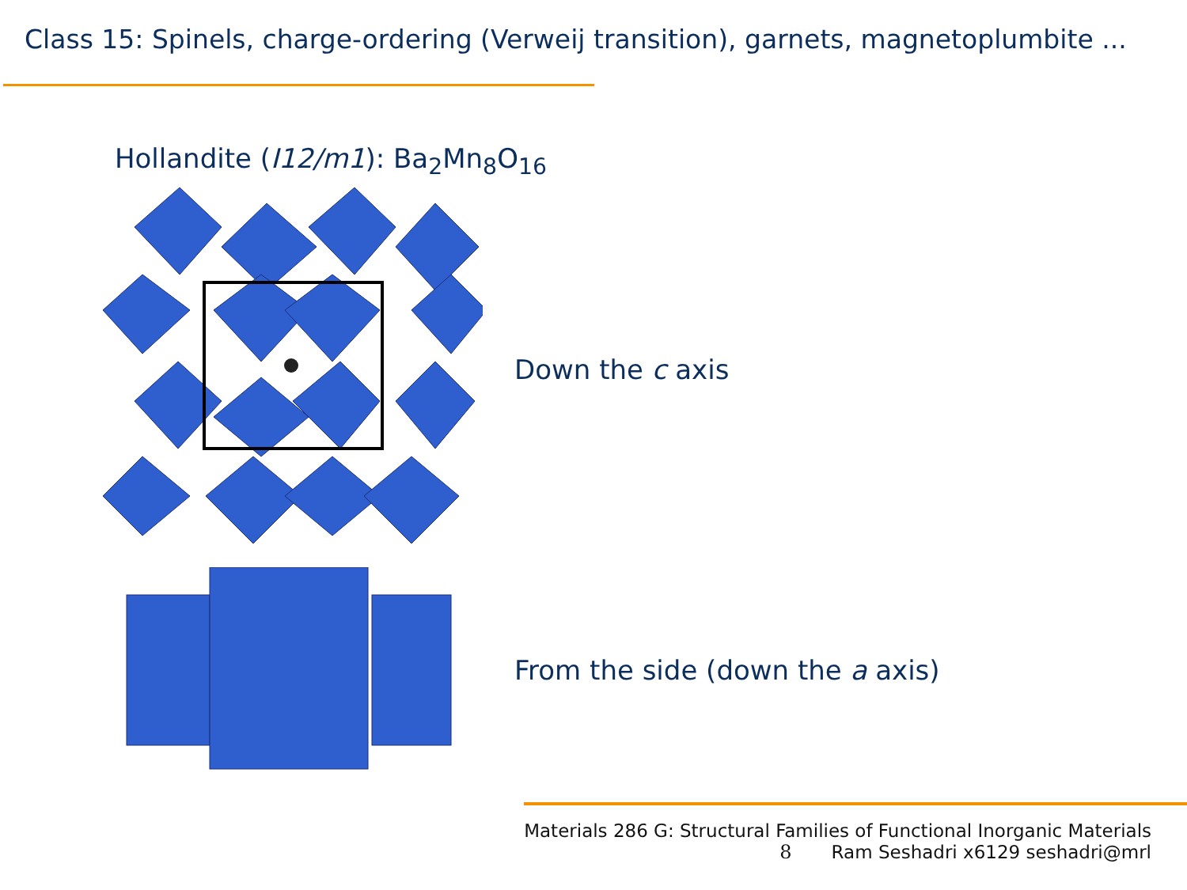Class 15: Spinels, charge-ordering (Verweij transition), garnets, magnetoplumbite ...
Hollandite (I12/m1): Ba<sub>2</sub>Mn<sub>8</sub>O<sub>16</sub>
Down the c axis
From the side (down the a axis)
Materials 286 G: Structural Families of Functional Inorganic Materials
8 Ram Seshadri x6129 seshadri@mrl